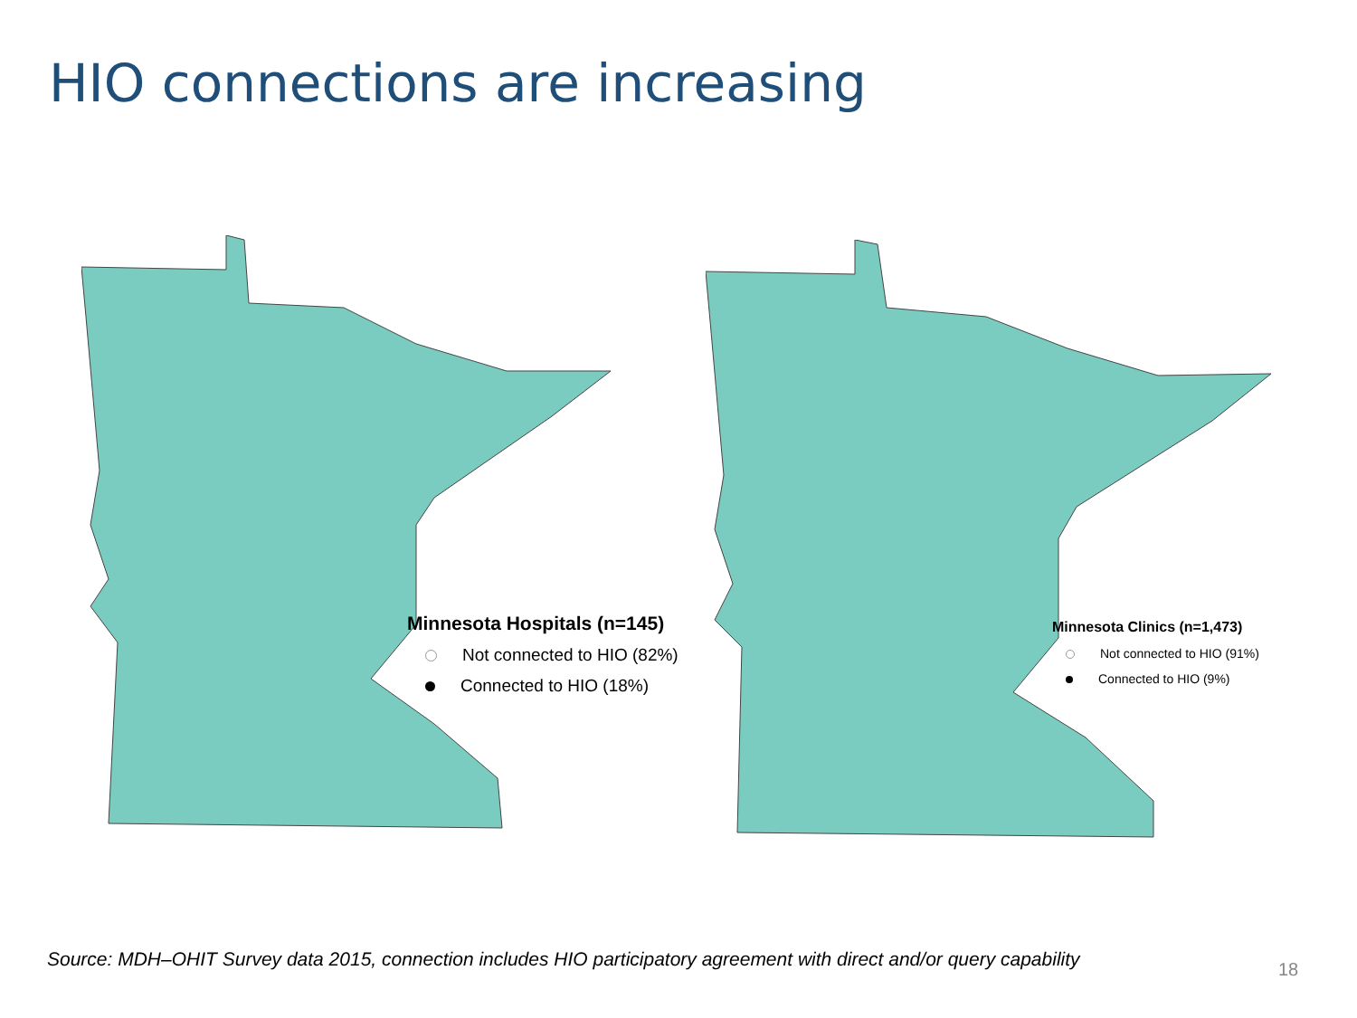HIO connections are increasing
Minnesota Hospitals (n=145)
Not connected to HIO (82%)
Connected to HIO (18%)
Minnesota Clinics (n=1,473)
Not connected to HIO (91%)
Connected to HIO (9%)
Source: MDH–OHIT Survey data 2015, connection includes HIO participatory agreement with direct and/or query capability
18